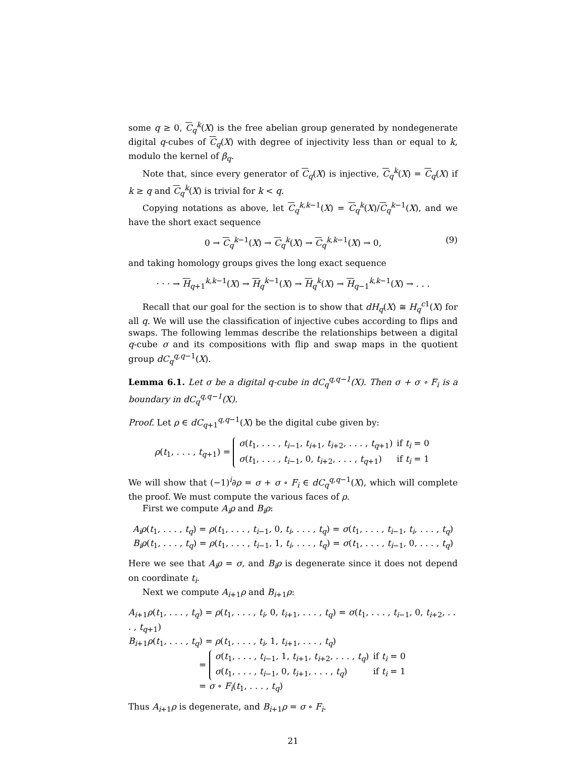some q ≥ 0, C<sub>q</sub><sup>k</sup>(X) is the free abelian group generated by nondegenerate digital q-cubes of C<sub>q</sub>(X) with degree of injectivity less than or equal to k, modulo the kernel of β<sub>q</sub>.
Note that, since every generator of C<sub>q</sub>(X) is injective, C<sub>q</sub><sup>k</sup>(X) = C<sub>q</sub>(X) if k ≥ q and C<sub>q</sub><sup>k</sup>(X) is trivial for k < q.
Copying notations as above, let C<sub>q</sub><sup>k,k−1</sup>(X) = C<sub>q</sub><sup>k</sup>(X)/C<sub>q</sub><sup>k−1</sup>(X), and we have the short exact sequence
0 → C<sub>q</sub><sup>k−1</sup>(X) → C<sub>q</sub><sup>k</sup>(X) → C<sub>q</sub><sup>k,k−1</sup>(X) → 0, (9)
and taking homology groups gives the long exact sequence
· · · → H<sub>q+1</sub><sup>k,k−1</sup>(X) → H<sub>q</sub><sup>k−1</sup>(X) → H<sub>q</sub><sup>k</sup>(X) → H<sub>q−1</sub><sup>k,k−1</sup>(X) → . . .
Recall that our goal for the section is to show that dH<sub>q</sub>(X) ≅ H<sub>q</sub><sup>c</sup><sup>1</sup>(X) for all q. We will use the classification of injective cubes according to flips and swaps. The following lemmas describe the relationships between a digital q-cube σ and its compositions with flip and swap maps in the quotient group dC<sub>q</sub><sup>q,q</sup><sup>−1</sup>(X).
Lemma 6.1. Let σ be a digital q-cube in dC<sub>q</sub><sup>q,q−1</sup>(X). Then σ + σ ∘ F<sub>i</sub> is a boundary in dC<sub>q</sub><sup>q,q−1</sup>(X).
Proof. Let ρ ∈ dC<sub>q+1</sub><sup>q,q−1</sup>(X) be the digital cube given by:
ρ(t<sub>1</sub>, . . . , t<sub>q+1</sub>) =
| σ ( t<sub>1</sub>, . . . , t<sub>i−1</sub>, t<sub>i+1</sub>, t<sub>i+2</sub>, . . . , t<sub>q+1</sub>) | if t<sub>i</sub> = 0 |
| σ ( t<sub>1</sub>, . . . , t<sub>i−1</sub>, 0, t<sub>i+2</sub>, . . . , t<sub>q+1</sub>) | if t<sub>i</sub> = 1 |
We will show that (−1)<sup>i</sup>∂ρ = σ + σ ∘ F<sub>i</sub> ∈ dC<sub>q</sub><sup>q,q</sup><sup>−1</sup>(X), which will complete the proof. We must compute the various faces of ρ.
First we compute A<sub>i</sub>ρ and B<sub>i</sub>ρ:
A<sub>i</sub>ρ(t<sub>1</sub>, . . . , t<sub>q</sub>) = ρ(t<sub>1</sub>, . . . , t<sub>i−1</sub>, 0, t<sub>i</sub>, . . . , t<sub>q</sub>) = σ(t<sub>1</sub>, . . . , t<sub>i−1</sub>, t<sub>i</sub>, . . . , t<sub>q</sub>)
B<sub>i</sub>ρ(t<sub>1</sub>, . . . , t<sub>q</sub>) = ρ(t<sub>1</sub>, . . . , t<sub>i−1</sub>, 1, t<sub>i</sub>, . . . , t<sub>q</sub>) = σ(t<sub>1</sub>, . . . , t<sub>i−1</sub>, 0, . . . , t<sub>q</sub>)
Here we see that A<sub>i</sub>ρ = σ, and B<sub>i</sub>ρ is degenerate since it does not depend on coordinate t<sub>i</sub>.
Next we compute A<sub>i+1</sub>ρ and B<sub>i+1</sub>ρ:
A<sub>i+1</sub>ρ(t<sub>1</sub>, . . . , t<sub>q</sub>) = ρ(t<sub>1</sub>, . . . , t<sub>i</sub>, 0, t<sub>i+1</sub>, . . . , t<sub>q</sub>) = σ(t<sub>1</sub>, . . . , t<sub>i−1</sub>, 0, t<sub>i+2</sub>, . . . , t<sub>q+1</sub>)
B<sub>i+1</sub>ρ(t<sub>1</sub>, . . . , t<sub>q</sub>) = ρ(t<sub>1</sub>, . . . , t<sub>i</sub>, 1, t<sub>i+1</sub>, . . . , t<sub>q</sub>)
=
| σ ( t<sub>1</sub>, . . . , t<sub>i−1</sub>, 1, t<sub>i+1</sub>, t<sub>i+2</sub>, . . . , t<sub>q</sub> ) | if t<sub>i</sub> = 0 |
| σ ( t<sub>1</sub>, . . . , t<sub>i−1</sub>, 0, t<sub>i+1</sub>, . . . , t<sub>q</sub> ) | if t<sub>i</sub> = 1 |
= σ ∘ F<sub>i</sub>(t<sub>1</sub>, . . . , t<sub>q</sub>)
Thus A<sub>i+1</sub>ρ is degenerate, and B<sub>i+1</sub>ρ = σ ∘ F<sub>i</sub>.
21